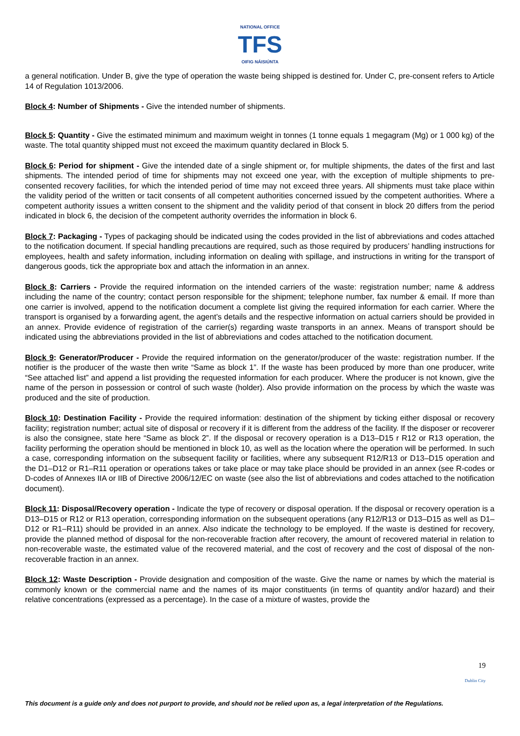NATIONAL OFFICE
TFS
OIFIG NÁISIÚNTA
a general notification. Under B, give the type of operation the waste being shipped is destined for. Under C, pre-consent refers to Article 14 of Regulation 1013/2006.
Block 4: Number of Shipments - Give the intended number of shipments.
Block 5: Quantity - Give the estimated minimum and maximum weight in tonnes (1 tonne equals 1 megagram (Mg) or 1 000 kg) of the waste. The total quantity shipped must not exceed the maximum quantity declared in Block 5.
Block 6: Period for shipment - Give the intended date of a single shipment or, for multiple shipments, the dates of the first and last shipments. The intended period of time for shipments may not exceed one year, with the exception of multiple shipments to pre-consented recovery facilities, for which the intended period of time may not exceed three years. All shipments must take place within the validity period of the written or tacit consents of all competent authorities concerned issued by the competent authorities. Where a competent authority issues a written consent to the shipment and the validity period of that consent in block 20 differs from the period indicated in block 6, the decision of the competent authority overrides the information in block 6.
Block 7: Packaging - Types of packaging should be indicated using the codes provided in the list of abbreviations and codes attached to the notification document. If special handling precautions are required, such as those required by producers’ handling instructions for employees, health and safety information, including information on dealing with spillage, and instructions in writing for the transport of dangerous goods, tick the appropriate box and attach the information in an annex.
Block 8: Carriers - Provide the required information on the intended carriers of the waste: registration number; name & address including the name of the country; contact person responsible for the shipment; telephone number, fax number & email. If more than one carrier is involved, append to the notification document a complete list giving the required information for each carrier. Where the transport is organised by a forwarding agent, the agent’s details and the respective information on actual carriers should be provided in an annex. Provide evidence of registration of the carrier(s) regarding waste transports in an annex. Means of transport should be indicated using the abbreviations provided in the list of abbreviations and codes attached to the notification document.
Block 9: Generator/Producer - Provide the required information on the generator/producer of the waste: registration number. If the notifier is the producer of the waste then write “Same as block 1”. If the waste has been produced by more than one producer, write “See attached list” and append a list providing the requested information for each producer. Where the producer is not known, give the name of the person in possession or control of such waste (holder). Also provide information on the process by which the waste was produced and the site of production.
Block 10: Destination Facility - Provide the required information: destination of the shipment by ticking either disposal or recovery facility; registration number; actual site of disposal or recovery if it is different from the address of the facility. If the disposer or recoverer is also the consignee, state here “Same as block 2”. If the disposal or recovery operation is a D13–D15 r R12 or R13 operation, the facility performing the operation should be mentioned in block 10, as well as the location where the operation will be performed. In such a case, corresponding information on the subsequent facility or facilities, where any subsequent R12/R13 or D13–D15 operation and the D1–D12 or R1–R11 operation or operations takes or take place or may take place should be provided in an annex (see R-codes or D-codes of Annexes IIA or IIB of Directive 2006/12/EC on waste (see also the list of abbreviations and codes attached to the notification document).
Block 11: Disposal/Recovery operation - Indicate the type of recovery or disposal operation. If the disposal or recovery operation is a D13–D15 or R12 or R13 operation, corresponding information on the subsequent operations (any R12/R13 or D13–D15 as well as D1–D12 or R1–R11) should be provided in an annex. Also indicate the technology to be employed. If the waste is destined for recovery, provide the planned method of disposal for the non-recoverable fraction after recovery, the amount of recovered material in relation to non-recoverable waste, the estimated value of the recovered material, and the cost of recovery and the cost of disposal of the non-recoverable fraction in an annex.
Block 12: Waste Description - Provide designation and composition of the waste. Give the name or names by which the material is commonly known or the commercial name and the names of its major constituents (in terms of quantity and/or hazard) and their relative concentrations (expressed as a percentage). In the case of a mixture of wastes, provide the
19
Dublin City
This document is a guide only and does not purport to provide, and should not be relied upon as, a legal interpretation of the Regulations.